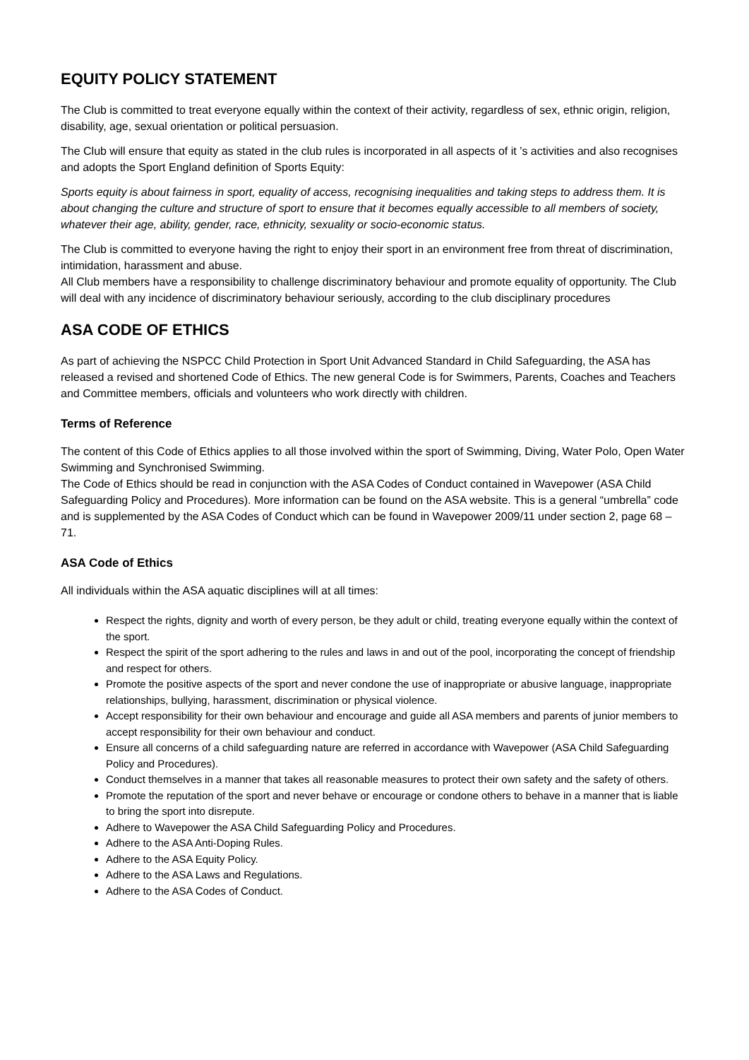EQUITY POLICY STATEMENT
The Club is committed to treat everyone equally within the context of their activity, regardless of sex, ethnic origin, religion, disability, age, sexual orientation or political persuasion.
The Club will ensure that equity as stated in the club rules is incorporated in all aspects of it ’s activities and also recognises and adopts the Sport England definition of Sports Equity:
Sports equity is about fairness in sport, equality of access, recognising inequalities and taking steps to address them. It is about changing the culture and structure of sport to ensure that it becomes equally accessible to all members of society, whatever their age, ability, gender, race, ethnicity, sexuality or socio-economic status.
The Club is committed to everyone having the right to enjoy their sport in an environment free from threat of discrimination, intimidation, harassment and abuse.
All Club members have a responsibility to challenge discriminatory behaviour and promote equality of opportunity. The Club will deal with any incidence of discriminatory behaviour seriously, according to the club disciplinary procedures
ASA CODE OF ETHICS
As part of achieving the NSPCC Child Protection in Sport Unit Advanced Standard in Child Safeguarding, the ASA has released a revised and shortened Code of Ethics. The new general Code is for Swimmers, Parents, Coaches and Teachers and Committee members, officials and volunteers who work directly with children.
Terms of Reference
The content of this Code of Ethics applies to all those involved within the sport of Swimming, Diving, Water Polo, Open Water Swimming and Synchronised Swimming.
The Code of Ethics should be read in conjunction with the ASA Codes of Conduct contained in Wavepower (ASA Child Safeguarding Policy and Procedures). More information can be found on the ASA website. This is a general “umbrella” code and is supplemented by the ASA Codes of Conduct which can be found in Wavepower 2009/11 under section 2, page 68 – 71.
ASA Code of Ethics
All individuals within the ASA aquatic disciplines will at all times:
Respect the rights, dignity and worth of every person, be they adult or child, treating everyone equally within the context of the sport.
Respect the spirit of the sport adhering to the rules and laws in and out of the pool, incorporating the concept of friendship and respect for others.
Promote the positive aspects of the sport and never condone the use of inappropriate or abusive language, inappropriate relationships, bullying, harassment, discrimination or physical violence.
Accept responsibility for their own behaviour and encourage and guide all ASA members and parents of junior members to accept responsibility for their own behaviour and conduct.
Ensure all concerns of a child safeguarding nature are referred in accordance with Wavepower (ASA Child Safeguarding Policy and Procedures).
Conduct themselves in a manner that takes all reasonable measures to protect their own safety and the safety of others.
Promote the reputation of the sport and never behave or encourage or condone others to behave in a manner that is liable to bring the sport into disrepute.
Adhere to Wavepower the ASA Child Safeguarding Policy and Procedures.
Adhere to the ASA Anti-Doping Rules.
Adhere to the ASA Equity Policy.
Adhere to the ASA Laws and Regulations.
Adhere to the ASA Codes of Conduct.